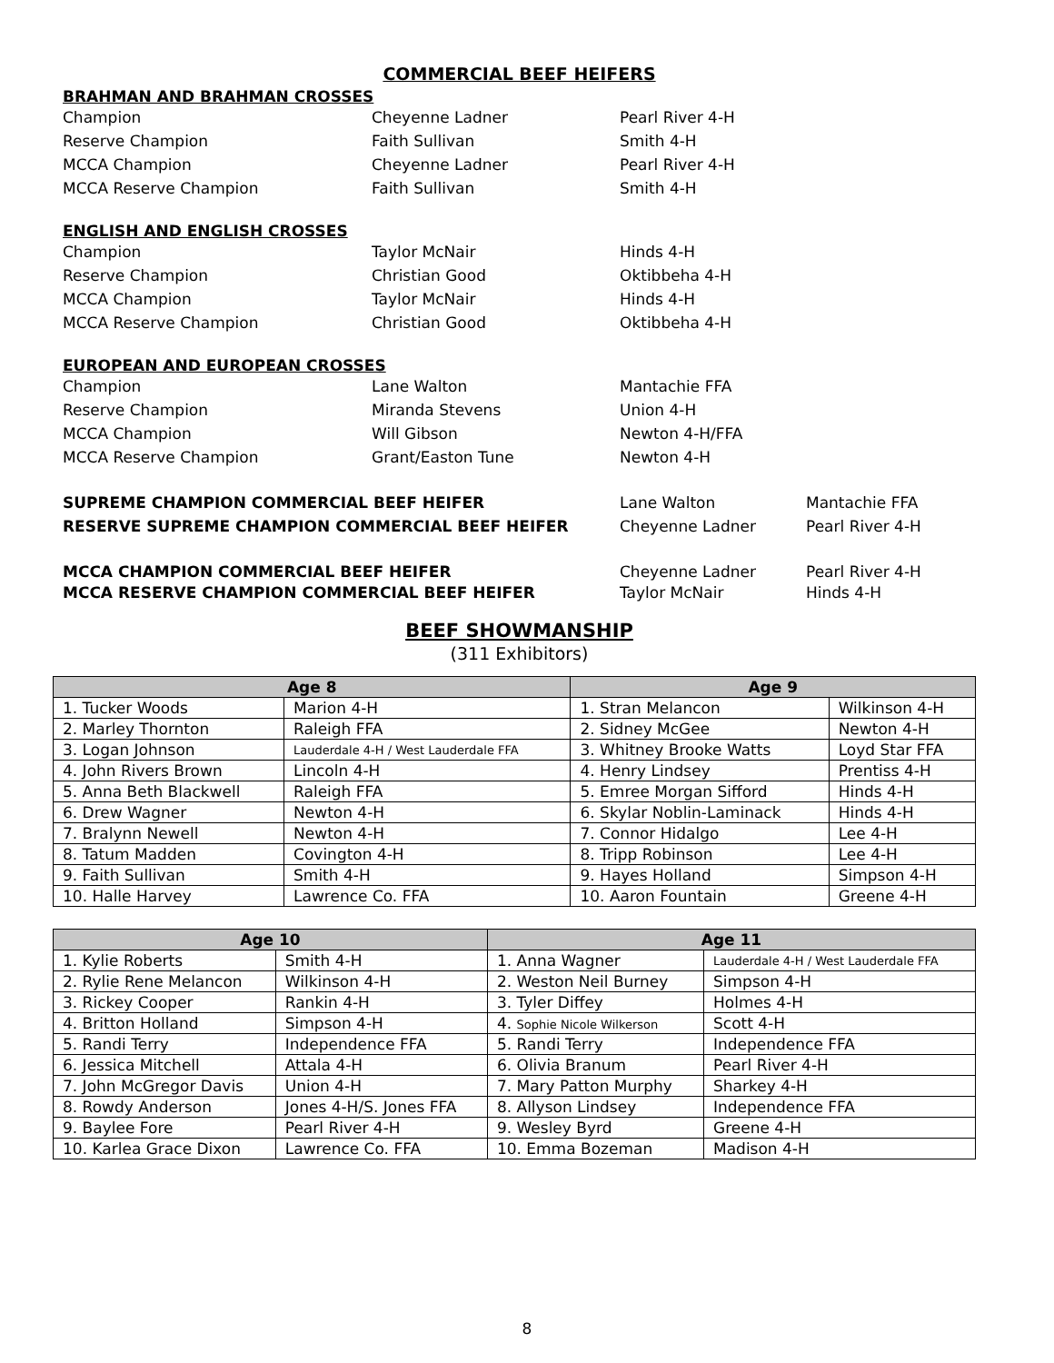COMMERCIAL BEEF HEIFERS
BRAHMAN AND BRAHMAN CROSSES
Champion Cheyenne Ladner Pearl River 4-H
Reserve Champion Faith Sullivan Smith 4-H
MCCA Champion Cheyenne Ladner Pearl River 4-H
MCCA Reserve Champion Faith Sullivan Smith 4-H
ENGLISH AND ENGLISH CROSSES
Champion Taylor McNair Hinds 4-H
Reserve Champion Christian Good Oktibbeha 4-H
MCCA Champion Taylor McNair Hinds 4-H
MCCA Reserve Champion Christian Good Oktibbeha 4-H
EUROPEAN AND EUROPEAN CROSSES
Champion Lane Walton Mantachie FFA
Reserve Champion Miranda Stevens Union 4-H
MCCA Champion Will Gibson Newton 4-H/FFA
MCCA Reserve Champion Grant/Easton Tune Newton 4-H
SUPREME CHAMPION COMMERCIAL BEEF HEIFER Lane Walton Mantachie FFA
RESERVE SUPREME CHAMPION COMMERCIAL BEEF HEIFER Cheyenne Ladner Pearl River 4-H
MCCA CHAMPION COMMERCIAL BEEF HEIFER Cheyenne Ladner Pearl River 4-H
MCCA RESERVE CHAMPION COMMERCIAL BEEF HEIFER Taylor McNair Hinds 4-H
BEEF SHOWMANSHIP
(311 Exhibitors)
| Age 8 | | Age 9 | |
| --- | --- | --- | --- |
| 1. Tucker Woods | Marion 4-H | 1. Stran Melancon | Wilkinson 4-H |
| 2. Marley Thornton | Raleigh FFA | 2. Sidney McGee | Newton 4-H |
| 3. Logan Johnson | Lauderdale 4-H / West Lauderdale FFA | 3. Whitney Brooke Watts | Loyd Star FFA |
| 4. John Rivers Brown | Lincoln 4-H | 4. Henry Lindsey | Prentiss 4-H |
| 5. Anna Beth Blackwell | Raleigh FFA | 5. Emree Morgan Sifford | Hinds 4-H |
| 6. Drew Wagner | Newton 4-H | 6. Skylar Noblin-Laminack | Hinds 4-H |
| 7. Bralynn Newell | Newton 4-H | 7. Connor Hidalgo | Lee 4-H |
| 8. Tatum Madden | Covington 4-H | 8. Tripp Robinson | Lee 4-H |
| 9. Faith Sullivan | Smith 4-H | 9. Hayes Holland | Simpson 4-H |
| 10. Halle Harvey | Lawrence Co. FFA | 10. Aaron Fountain | Greene 4-H |
| Age 10 | | Age 11 | |
| --- | --- | --- | --- |
| 1. Kylie Roberts | Smith 4-H | 1. Anna Wagner | Lauderdale 4-H / West Lauderdale FFA |
| 2. Rylie Rene Melancon | Wilkinson 4-H | 2. Weston Neil Burney | Simpson 4-H |
| 3. Rickey Cooper | Rankin 4-H | 3. Tyler Diffey | Holmes 4-H |
| 4. Britton Holland | Simpson 4-H | 4. Sophie Nicole Wilkerson | Scott 4-H |
| 5. Randi Terry | Independence FFA | 5. Randi Terry | Independence FFA |
| 6. Jessica Mitchell | Attala 4-H | 6. Olivia Branum | Pearl River 4-H |
| 7. John McGregor Davis | Union 4-H | 7. Mary Patton Murphy | Sharkey 4-H |
| 8. Rowdy Anderson | Jones 4-H/S. Jones FFA | 8. Allyson Lindsey | Independence FFA |
| 9. Baylee Fore | Pearl River 4-H | 9. Wesley Byrd | Greene 4-H |
| 10. Karlea Grace Dixon | Lawrence Co. FFA | 10. Emma Bozeman | Madison 4-H |
8